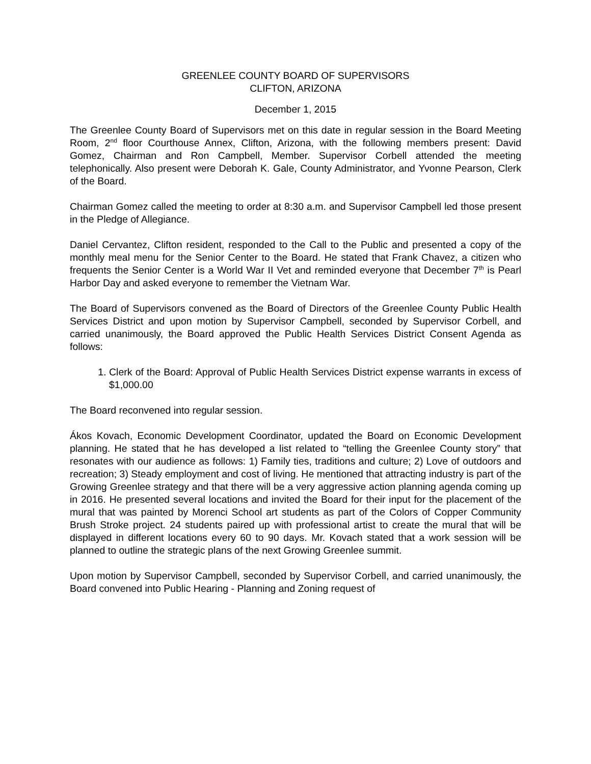GREENLEE COUNTY BOARD OF SUPERVISORS
CLIFTON, ARIZONA
December 1, 2015
The Greenlee County Board of Supervisors met on this date in regular session in the Board Meeting Room, 2<sup>nd</sup> floor Courthouse Annex, Clifton, Arizona, with the following members present: David Gomez, Chairman and Ron Campbell, Member. Supervisor Corbell attended the meeting telephonically. Also present were Deborah K. Gale, County Administrator, and Yvonne Pearson, Clerk of the Board.
Chairman Gomez called the meeting to order at 8:30 a.m. and Supervisor Campbell led those present in the Pledge of Allegiance.
Daniel Cervantez, Clifton resident, responded to the Call to the Public and presented a copy of the monthly meal menu for the Senior Center to the Board. He stated that Frank Chavez, a citizen who frequents the Senior Center is a World War II Vet and reminded everyone that December 7<sup>th</sup> is Pearl Harbor Day and asked everyone to remember the Vietnam War.
The Board of Supervisors convened as the Board of Directors of the Greenlee County Public Health Services District and upon motion by Supervisor Campbell, seconded by Supervisor Corbell, and carried unanimously, the Board approved the Public Health Services District Consent Agenda as follows:
1. Clerk of the Board: Approval of Public Health Services District expense warrants in excess of $1,000.00
The Board reconvened into regular session.
Ákos Kovach, Economic Development Coordinator, updated the Board on Economic Development planning. He stated that he has developed a list related to “telling the Greenlee County story” that resonates with our audience as follows: 1) Family ties, traditions and culture; 2) Love of outdoors and recreation; 3) Steady employment and cost of living. He mentioned that attracting industry is part of the Growing Greenlee strategy and that there will be a very aggressive action planning agenda coming up in 2016. He presented several locations and invited the Board for their input for the placement of the mural that was painted by Morenci School art students as part of the Colors of Copper Community Brush Stroke project. 24 students paired up with professional artist to create the mural that will be displayed in different locations every 60 to 90 days. Mr. Kovach stated that a work session will be planned to outline the strategic plans of the next Growing Greenlee summit.
Upon motion by Supervisor Campbell, seconded by Supervisor Corbell, and carried unanimously, the Board convened into Public Hearing - Planning and Zoning request of